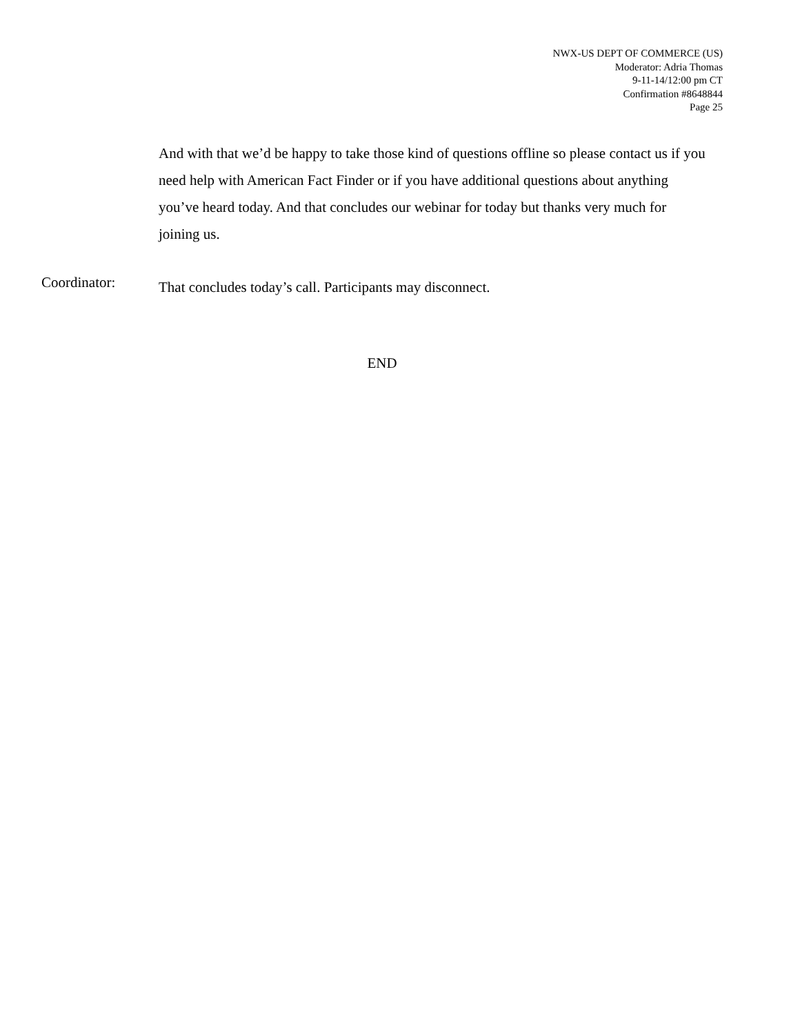NWX-US DEPT OF COMMERCE (US)
Moderator: Adria Thomas
9-11-14/12:00 pm CT
Confirmation #8648844
Page 25
And with that we’d be happy to take those kind of questions offline so please contact us if you need help with American Fact Finder or if you have additional questions about anything you’ve heard today. And that concludes our webinar for today but thanks very much for joining us.
Coordinator:
That concludes today’s call. Participants may disconnect.
END